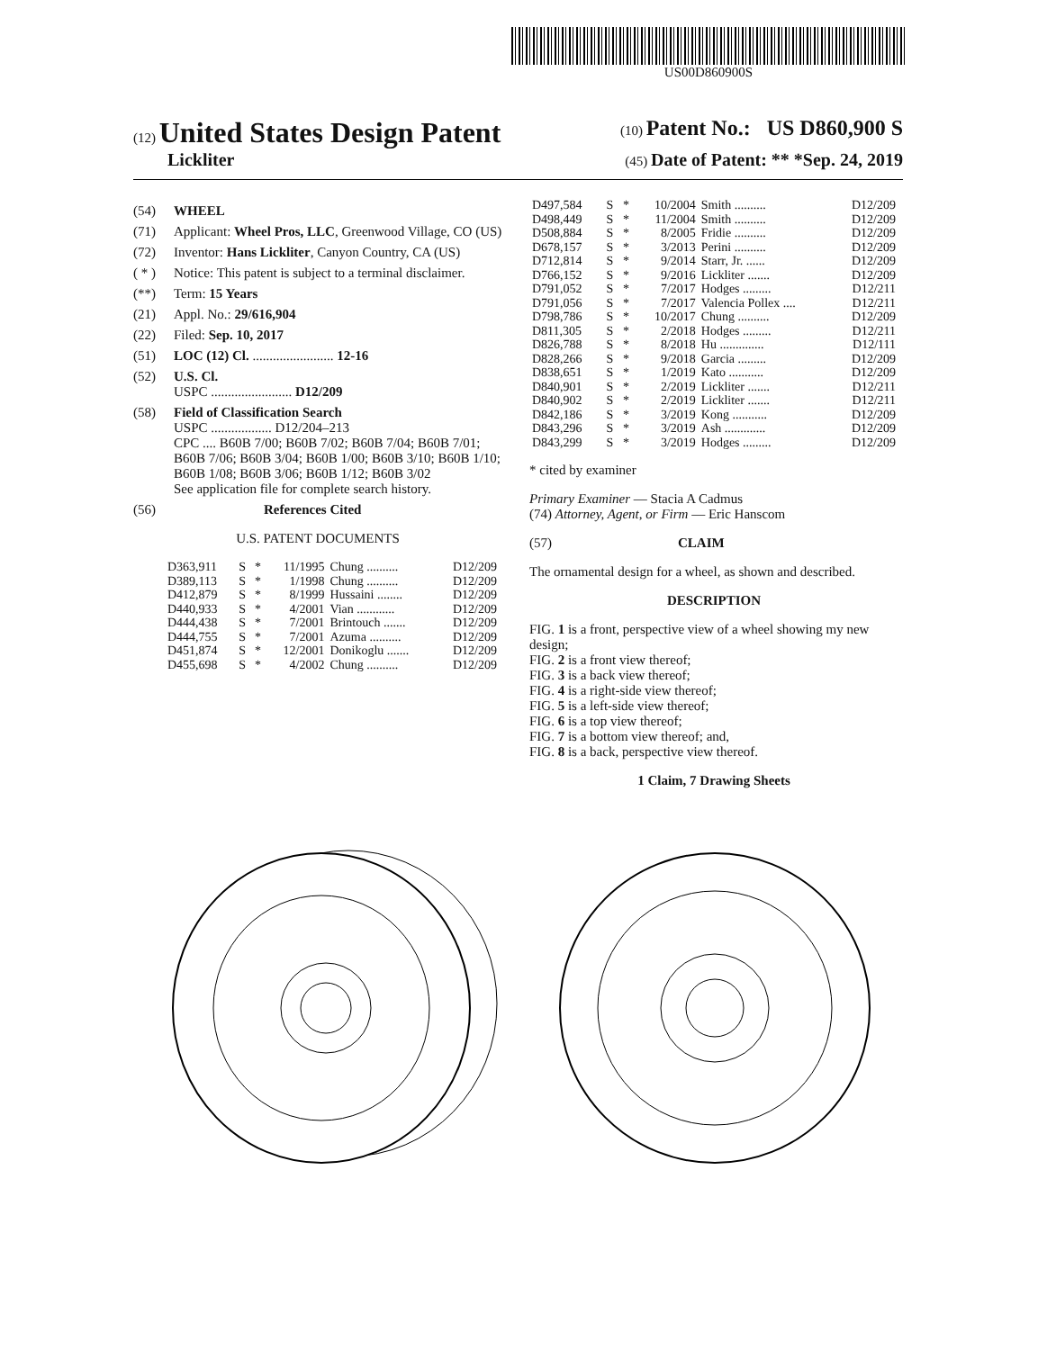US00D860900S
(12) United States Design Patent (10) Patent No.: US D860,900 S
Lickliter (45) Date of Patent: ** *Sep. 24, 2019
(54) WHEEL
(71) Applicant: Wheel Pros, LLC, Greenwood Village, CO (US)
(72) Inventor: Hans Lickliter, Canyon Country, CA (US)
( * ) Notice: This patent is subject to a terminal disclaimer.
(**) Term: 15 Years
(21) Appl. No.: 29/616,904
(22) Filed: Sep. 10, 2017
(51) LOC (12) Cl. ........................ 12-16
(52) U.S. Cl.
USPC ........................ D12/209
(58) Field of Classification Search
USPC .................. D12/204–213
CPC .... B60B 7/00; B60B 7/02; B60B 7/04; B60B 7/01; B60B 7/06; B60B 3/04; B60B 1/00; B60B 3/10; B60B 1/10; B60B 1/08; B60B 3/06; B60B 1/12; B60B 3/02
See application file for complete search history.
(56) References Cited
U.S. PATENT DOCUMENTS
| D363,911 | S | * | 11/1995 | Chung .......... | D12/209 |
| D389,113 | S | * | 1/1998 | Chung .......... | D12/209 |
| D412,879 | S | * | 8/1999 | Hussaini ........ | D12/209 |
| D440,933 | S | * | 4/2001 | Vian ............ | D12/209 |
| D444,438 | S | * | 7/2001 | Brintouch ....... | D12/209 |
| D444,755 | S | * | 7/2001 | Azuma .......... | D12/209 |
| D451,874 | S | * | 12/2001 | Donikoglu ....... | D12/209 |
| D455,698 | S | * | 4/2002 | Chung .......... | D12/209 |
| D497,584 | S | * | 10/2004 | Smith .......... | D12/209 |
| D498,449 | S | * | 11/2004 | Smith .......... | D12/209 |
| D508,884 | S | * | 8/2005 | Fridie .......... | D12/209 |
| D678,157 | S | * | 3/2013 | Perini .......... | D12/209 |
| D712,814 | S | * | 9/2014 | Starr, Jr. ...... | D12/209 |
| D766,152 | S | * | 9/2016 | Lickliter ....... | D12/209 |
| D791,052 | S | * | 7/2017 | Hodges ......... | D12/211 |
| D791,056 | S | * | 7/2017 | Valencia Pollex .... | D12/211 |
| D798,786 | S | * | 10/2017 | Chung .......... | D12/209 |
| D811,305 | S | * | 2/2018 | Hodges ......... | D12/211 |
| D826,788 | S | * | 8/2018 | Hu .............. | D12/111 |
| D828,266 | S | * | 9/2018 | Garcia ......... | D12/209 |
| D838,651 | S | * | 1/2019 | Kato ........... | D12/209 |
| D840,901 | S | * | 2/2019 | Lickliter ....... | D12/211 |
| D840,902 | S | * | 2/2019 | Lickliter ....... | D12/211 |
| D842,186 | S | * | 3/2019 | Kong ........... | D12/209 |
| D843,296 | S | * | 3/2019 | Ash ............. | D12/209 |
| D843,299 | S | * | 3/2019 | Hodges ......... | D12/209 |
* cited by examiner
Primary Examiner — Stacia A Cadmus
(74) Attorney, Agent, or Firm — Eric Hanscom
(57) CLAIM
The ornamental design for a wheel, as shown and described.
DESCRIPTION
FIG. 1 is a front, perspective view of a wheel showing my new design;
FIG. 2 is a front view thereof;
FIG. 3 is a back view thereof;
FIG. 4 is a right-side view thereof;
FIG. 5 is a left-side view thereof;
FIG. 6 is a top view thereof;
FIG. 7 is a bottom view thereof; and,
FIG. 8 is a back, perspective view thereof.
1 Claim, 7 Drawing Sheets